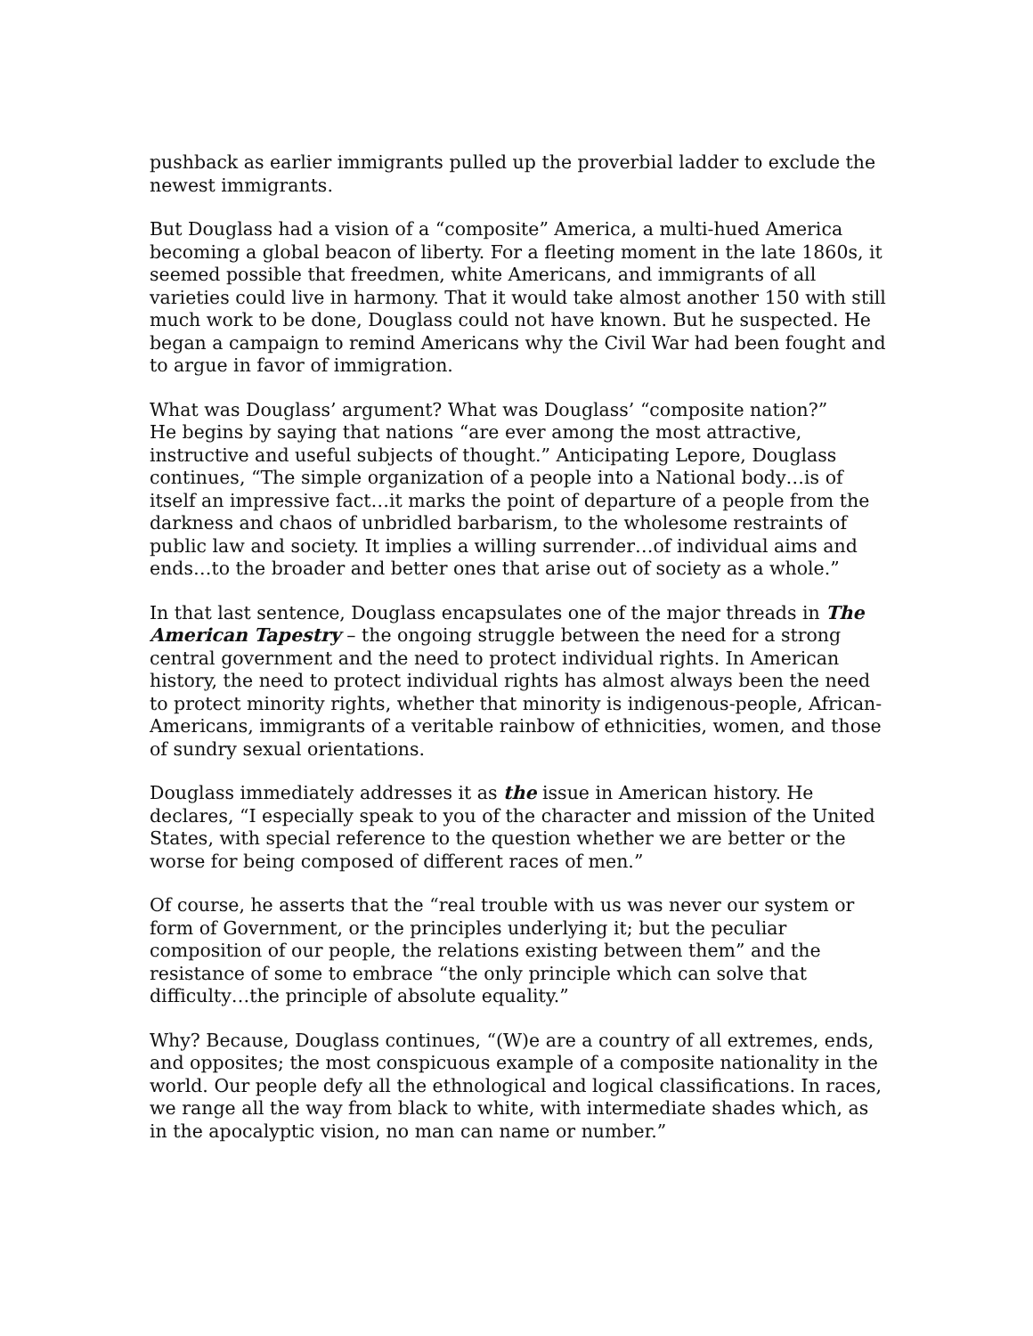pushback as earlier immigrants pulled up the proverbial ladder to exclude the newest immigrants.
But Douglass had a vision of a “composite” America, a multi-hued America becoming a global beacon of liberty. For a fleeting moment in the late 1860s, it seemed possible that freedmen, white Americans, and immigrants of all varieties could live in harmony. That it would take almost another 150 with still much work to be done, Douglass could not have known. But he suspected. He began a campaign to remind Americans why the Civil War had been fought and to argue in favor of immigration.
What was Douglass’ argument? What was Douglass’ “composite nation?”
He begins by saying that nations “are ever among the most attractive, instructive and useful subjects of thought.” Anticipating Lepore, Douglass continues, “The simple organization of a people into a National body…is of itself an impressive fact…it marks the point of departure of a people from the darkness and chaos of unbridled barbarism, to the wholesome restraints of public law and society. It implies a willing surrender…of individual aims and ends…to the broader and better ones that arise out of society as a whole.”
In that last sentence, Douglass encapsulates one of the major threads in The American Tapestry – the ongoing struggle between the need for a strong central government and the need to protect individual rights. In American history, the need to protect individual rights has almost always been the need to protect minority rights, whether that minority is indigenous-people, African-Americans, immigrants of a veritable rainbow of ethnicities, women, and those of sundry sexual orientations.
Douglass immediately addresses it as the issue in American history. He declares, “I especially speak to you of the character and mission of the United States, with special reference to the question whether we are better or the worse for being composed of different races of men.”
Of course, he asserts that the “real trouble with us was never our system or form of Government, or the principles underlying it; but the peculiar composition of our people, the relations existing between them” and the resistance of some to embrace “the only principle which can solve that difficulty…the principle of absolute equality.”
Why? Because, Douglass continues, “(W)e are a country of all extremes, ends, and opposites; the most conspicuous example of a composite nationality in the world. Our people defy all the ethnological and logical classifications. In races, we range all the way from black to white, with intermediate shades which, as in the apocalyptic vision, no man can name or number.”